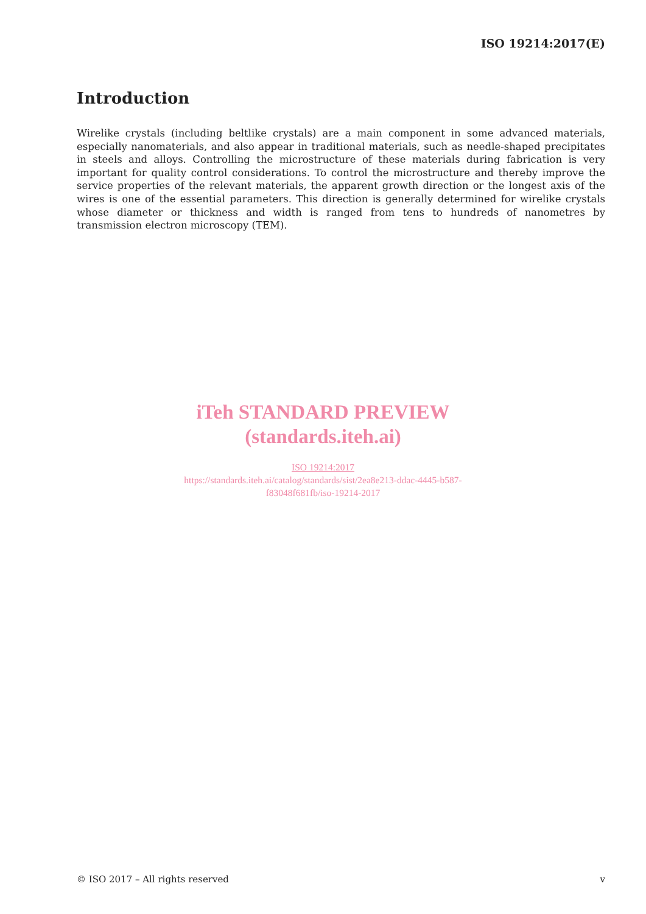ISO 19214:2017(E)
Introduction
Wirelike crystals (including beltlike crystals) are a main component in some advanced materials, especially nanomaterials, and also appear in traditional materials, such as needle-shaped precipitates in steels and alloys. Controlling the microstructure of these materials during fabrication is very important for quality control considerations. To control the microstructure and thereby improve the service properties of the relevant materials, the apparent growth direction or the longest axis of the wires is one of the essential parameters. This direction is generally determined for wirelike crystals whose diameter or thickness and width is ranged from tens to hundreds of nanometres by transmission electron microscopy (TEM).
iTeh STANDARD PREVIEW
(standards.iteh.ai)
ISO 19214:2017
https://standards.iteh.ai/catalog/standards/sist/2ea8e213-ddac-4445-b587-
f83048f681fb/iso-19214-2017
© ISO 2017 – All rights reserved v